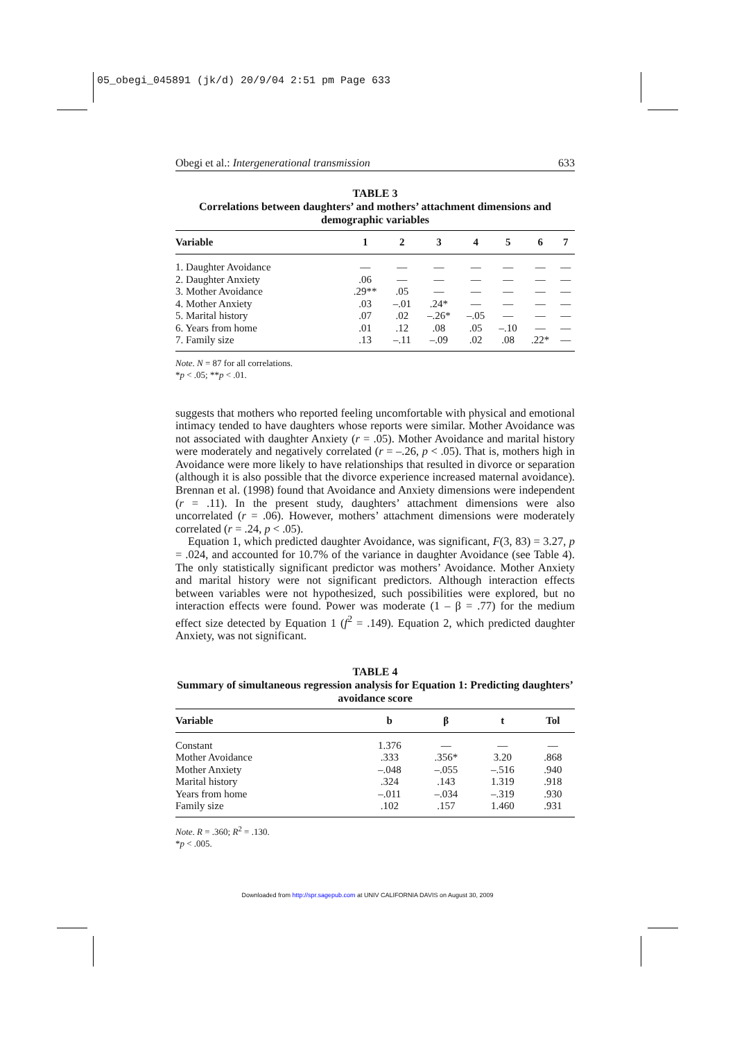05_obegi_045891 (jk/d) 20/9/04 2:51 pm Page 633
Obegi et al.: Intergenerational transmission 633
TABLE 3
Correlations between daughters’ and mothers’ attachment dimensions and demographic variables
| Variable | 1 | 2 | 3 | 4 | 5 | 6 | 7 |
| --- | --- | --- | --- | --- | --- | --- | --- |
| 1. Daughter Avoidance | — | — | — | — | — | — | — |
| 2. Daughter Anxiety | .06 | — | — | — | — | — | — |
| 3. Mother Avoidance | .29** | .05 | — | — | — | — | — |
| 4. Mother Anxiety | .03 | –.01 | .24* | — | — | — | — |
| 5. Marital history | .07 | .02 | –.26* | –.05 | — | — | — |
| 6. Years from home | .01 | .12 | .08 | .05 | –.10 | — | — |
| 7. Family size | .13 | –.11 | –.09 | .02 | .08 | .22* | — |
Note. N = 87 for all correlations.
*p < .05; **p < .01.
suggests that mothers who reported feeling uncomfortable with physical and emotional intimacy tended to have daughters whose reports were similar. Mother Avoidance was not associated with daughter Anxiety (r = .05). Mother Avoidance and marital history were moderately and negatively correlated (r = –.26, p < .05). That is, mothers high in Avoidance were more likely to have relationships that resulted in divorce or separation (although it is also possible that the divorce experience increased maternal avoidance). Brennan et al. (1998) found that Avoidance and Anxiety dimensions were independent (r = .11). In the present study, daughters’ attachment dimensions were also uncorrelated (r = .06). However, mothers’ attachment dimensions were moderately correlated (r = .24, p < .05).
Equation 1, which predicted daughter Avoidance, was significant, F(3, 83) = 3.27, p = .024, and accounted for 10.7% of the variance in daughter Avoidance (see Table 4). The only statistically significant predictor was mothers’ Avoidance. Mother Anxiety and marital history were not significant predictors. Although interaction effects between variables were not hypothesized, such possibilities were explored, but no interaction effects were found. Power was moderate (1 – β = .77) for the medium effect size detected by Equation 1 (f<sup>2</sup> = .149). Equation 2, which predicted daughter Anxiety, was not significant.
TABLE 4
Summary of simultaneous regression analysis for Equation 1: Predicting daughters’ avoidance score
| Variable | b | β | t | Tol |
| --- | --- | --- | --- | --- |
| Constant | 1.376 | — | — | — |
| Mother Avoidance | .333 | .356* | 3.20 | .868 |
| Mother Anxiety | –.048 | –.055 | –.516 | .940 |
| Marital history | .324 | .143 | 1.319 | .918 |
| Years from home | –.011 | –.034 | –.319 | .930 |
| Family size | .102 | .157 | 1.460 | .931 |
Note. R = .360; R<sup>2</sup> = .130.
*p < .005.
Downloaded from http://spr.sagepub.com at UNIV CALIFORNIA DAVIS on August 30, 2009